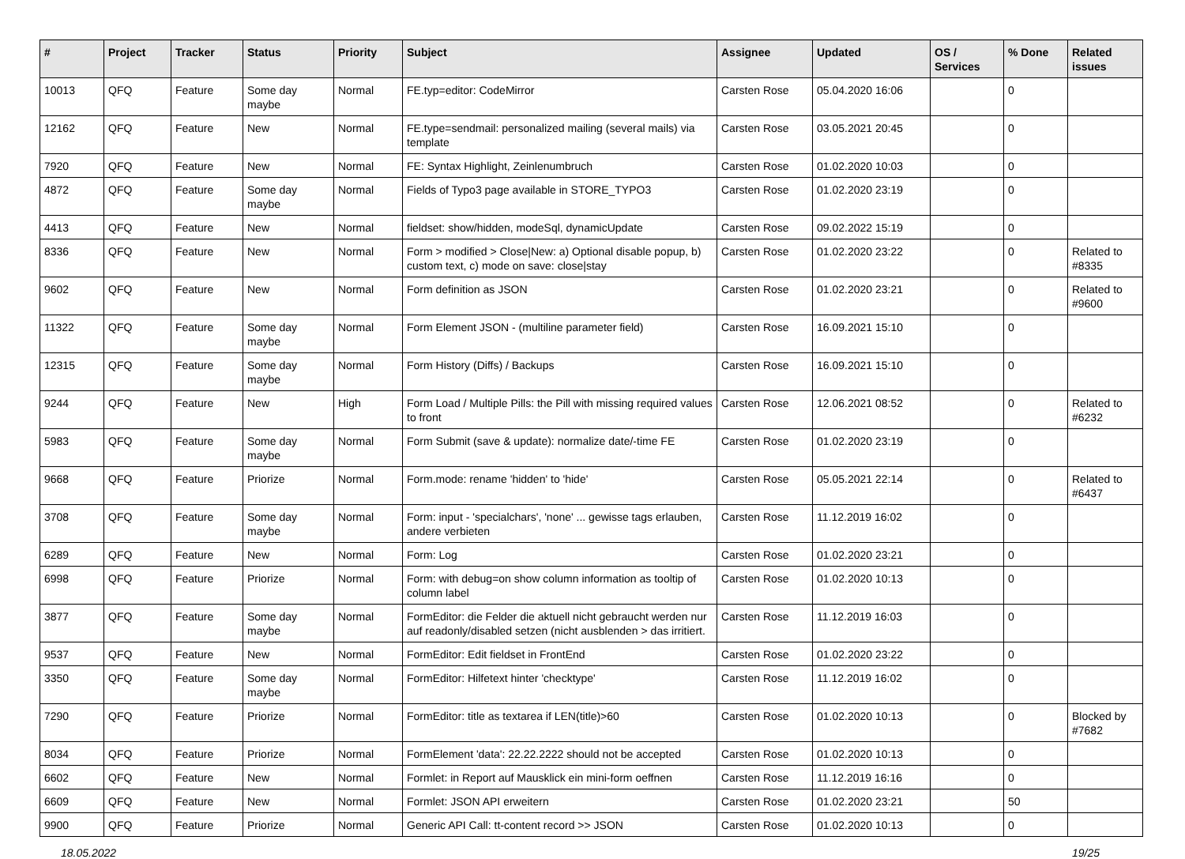| # | Project | Tracker | Status | Priority | Subject | Assignee | Updated | OS / Services | % Done | Related issues |
| --- | --- | --- | --- | --- | --- | --- | --- | --- | --- | --- |
| 10013 | QFQ | Feature | Some day maybe | Normal | FE.typ=editor: CodeMirror | Carsten Rose | 05.04.2020 16:06 | | 0 | |
| 12162 | QFQ | Feature | New | Normal | FE.type=sendmail: personalized mailing (several mails) via template | Carsten Rose | 03.05.2021 20:45 | | 0 | |
| 7920 | QFQ | Feature | New | Normal | FE: Syntax Highlight, Zeinlenumbruch | Carsten Rose | 01.02.2020 10:03 | | 0 | |
| 4872 | QFQ | Feature | Some day maybe | Normal | Fields of Typo3 page available in STORE_TYPO3 | Carsten Rose | 01.02.2020 23:19 | | 0 | |
| 4413 | QFQ | Feature | New | Normal | fieldset: show/hidden, modeSql, dynamicUpdate | Carsten Rose | 09.02.2022 15:19 | | 0 | |
| 8336 | QFQ | Feature | New | Normal | Form > modified > Close/New: a) Optional disable popup, b) custom text, c) mode on save: close/stay | Carsten Rose | 01.02.2020 23:22 | | 0 | Related to #8335 |
| 9602 | QFQ | Feature | New | Normal | Form definition as JSON | Carsten Rose | 01.02.2020 23:21 | | 0 | Related to #9600 |
| 11322 | QFQ | Feature | Some day maybe | Normal | Form Element JSON - (multiline parameter field) | Carsten Rose | 16.09.2021 15:10 | | 0 | |
| 12315 | QFQ | Feature | Some day maybe | Normal | Form History (Diffs) / Backups | Carsten Rose | 16.09.2021 15:10 | | 0 | |
| 9244 | QFQ | Feature | New | High | Form Load / Multiple Pills: the Pill with missing required values to front | Carsten Rose | 12.06.2021 08:52 | | 0 | Related to #6232 |
| 5983 | QFQ | Feature | Some day maybe | Normal | Form Submit (save & update): normalize date/-time FE | Carsten Rose | 01.02.2020 23:19 | | 0 | |
| 9668 | QFQ | Feature | Priorize | Normal | Form.mode: rename 'hidden' to 'hide' | Carsten Rose | 05.05.2021 22:14 | | 0 | Related to #6437 |
| 3708 | QFQ | Feature | Some day maybe | Normal | Form: input - 'specialchars', 'none' ... gewisse tags erlauben, andere verbieten | Carsten Rose | 11.12.2019 16:02 | | 0 | |
| 6289 | QFQ | Feature | New | Normal | Form: Log | Carsten Rose | 01.02.2020 23:21 | | 0 | |
| 6998 | QFQ | Feature | Priorize | Normal | Form: with debug=on show column information as tooltip of column label | Carsten Rose | 01.02.2020 10:13 | | 0 | |
| 3877 | QFQ | Feature | Some day maybe | Normal | FormEditor: die Felder die aktuell nicht gebraucht werden nur auf readonly/disabled setzen (nicht ausblenden > das irritiert. | Carsten Rose | 11.12.2019 16:03 | | 0 | |
| 9537 | QFQ | Feature | New | Normal | FormEditor: Edit fieldset in FrontEnd | Carsten Rose | 01.02.2020 23:22 | | 0 | |
| 3350 | QFQ | Feature | Some day maybe | Normal | FormEditor: Hilfetext hinter 'checktype' | Carsten Rose | 11.12.2019 16:02 | | 0 | |
| 7290 | QFQ | Feature | Priorize | Normal | FormEditor: title as textarea if LEN(title)>60 | Carsten Rose | 01.02.2020 10:13 | | 0 | Blocked by #7682 |
| 8034 | QFQ | Feature | Priorize | Normal | FormElement 'data': 22.22.2222 should not be accepted | Carsten Rose | 01.02.2020 10:13 | | 0 | |
| 6602 | QFQ | Feature | New | Normal | Formlet: in Report auf Mausklick ein mini-form oeffnen | Carsten Rose | 11.12.2019 16:16 | | 0 | |
| 6609 | QFQ | Feature | New | Normal | Formlet: JSON API erweitern | Carsten Rose | 01.02.2020 23:21 | | 50 | |
| 9900 | QFQ | Feature | Priorize | Normal | Generic API Call: tt-content record >> JSON | Carsten Rose | 01.02.2020 10:13 | | 0 | |
18.05.2022 19/25